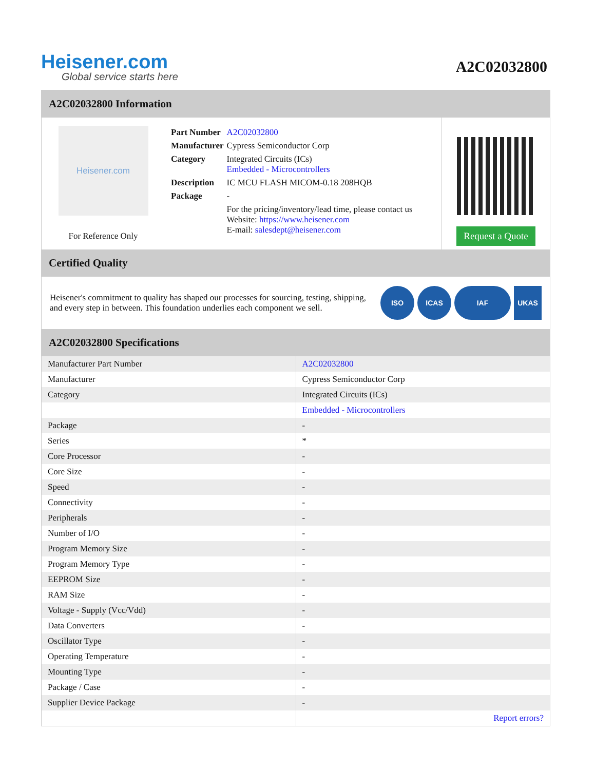Heisener.com
Global service starts here
A2C02032800
A2C02032800 Information
Heisener.com
For Reference Only
| Part Number | A2C02032800 |
| Manufacturer | Cypress Semiconductor Corp |
| Category | Integrated Circuits (ICs) Embedded - Microcontrollers |
| Description | IC MCU FLASH MICOM-0.18 208HQB |
| Package | - |
| | For the pricing/inventory/lead time, please contact us Website: https://www.heisener.com E-mail: salesdept@heisener.com |
Request a Quote
Certified Quality
Heisener's commitment to quality has shaped our processes for sourcing, testing, shipping, and every step in between. This foundation underlies each component we sell.
ISO ICAS IAF UKAS
A2C02032800 Specifications
| Manufacturer Part Number | A2C02032800 |
| Manufacturer | Cypress Semiconductor Corp |
| Category | Integrated Circuits (ICs) |
| | Embedded - Microcontrollers |
| Package | - |
| Series | * |
| Core Processor | - |
| Core Size | - |
| Speed | - |
| Connectivity | - |
| Peripherals | - |
| Number of I/O | - |
| Program Memory Size | - |
| Program Memory Type | - |
| EEPROM Size | - |
| RAM Size | - |
| Voltage - Supply (Vcc/Vdd) | - |
| Data Converters | - |
| Oscillator Type | - |
| Operating Temperature | - |
| Mounting Type | - |
| Package / Case | - |
| Supplier Device Package | - |
| | Report errors? |